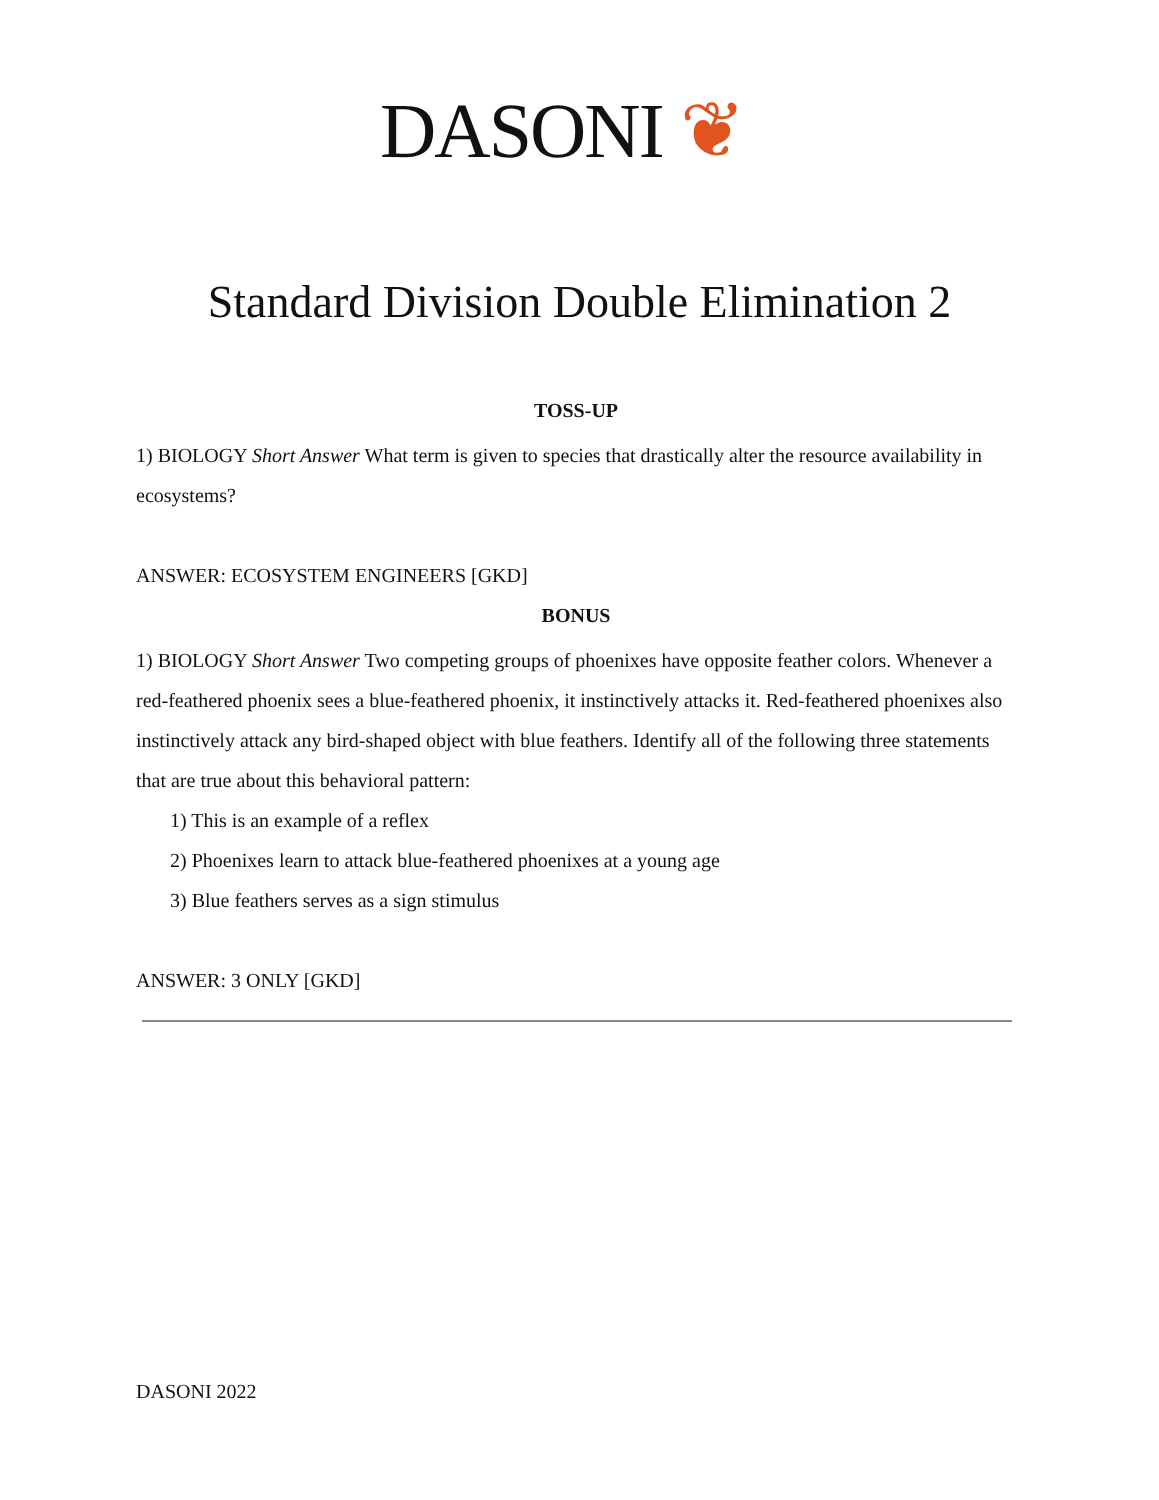DASONI ❦
Standard Division Double Elimination 2
TOSS-UP
1) BIOLOGY Short Answer What term is given to species that drastically alter the resource availability in ecosystems?
ANSWER: ECOSYSTEM ENGINEERS [GKD]
BONUS
1) BIOLOGY Short Answer Two competing groups of phoenixes have opposite feather colors. Whenever a red-feathered phoenix sees a blue-feathered phoenix, it instinctively attacks it. Red-feathered phoenixes also instinctively attack any bird-shaped object with blue feathers. Identify all of the following three statements that are true about this behavioral pattern:
1) This is an example of a reflex
2) Phoenixes learn to attack blue-feathered phoenixes at a young age
3) Blue feathers serves as a sign stimulus
ANSWER: 3 ONLY [GKD]
DASONI 2022